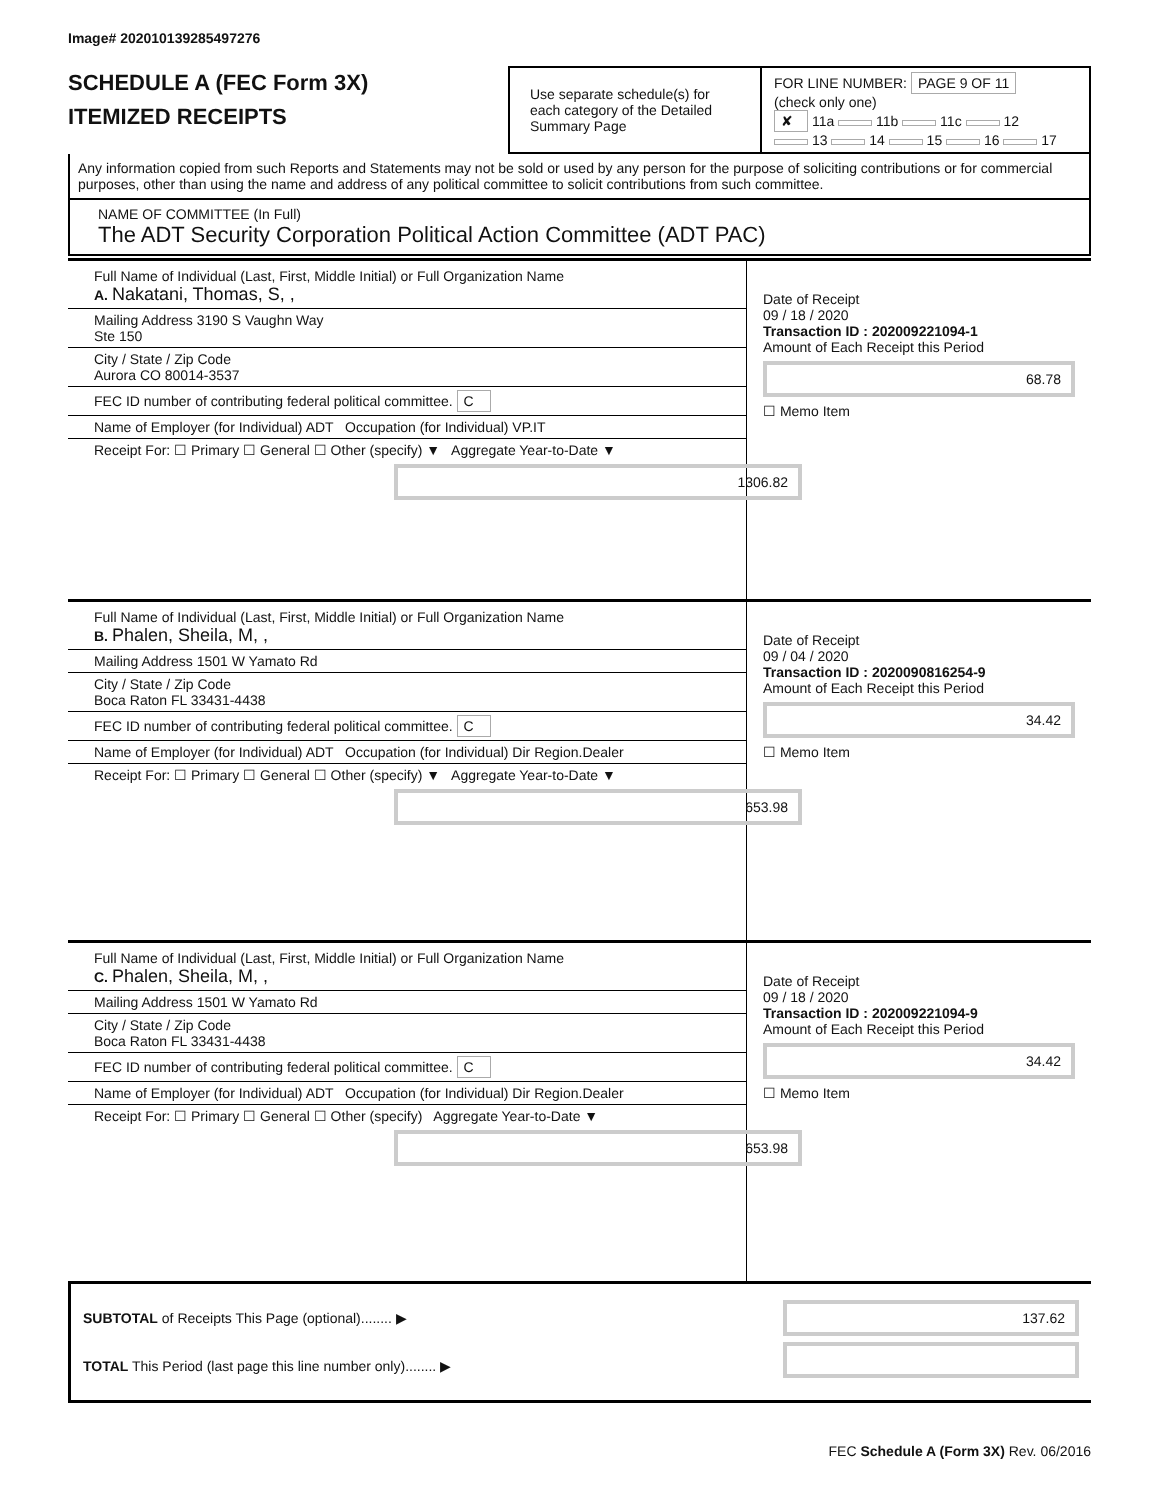Image# 202010139285497276
SCHEDULE A (FEC Form 3X)
ITEMIZED RECEIPTS
Use separate schedule(s) for each category of the Detailed Summary Page
FOR LINE NUMBER: PAGE 9 OF 11
(check only one)
✘ 11a 11b 11c 12
13 14 15 16 17
Any information copied from such Reports and Statements may not be sold or used by any person for the purpose of soliciting contributions or for commercial purposes, other than using the name and address of any political committee to solicit contributions from such committee.
NAME OF COMMITTEE (In Full)
The ADT Security Corporation Political Action Committee (ADT PAC)
Full Name of Individual (Last, First, Middle Initial) or Full Organization Name
A. Nakatani, Thomas, S, ,
Mailing Address 3190 S Vaughn Way
Ste 150
City / State / Zip Code
Aurora CO 80014-3537
FEC ID number of contributing federal political committee. C
Name of Employer (for Individual) ADT Occupation (for Individual) VP.IT
Receipt For: ☐ Primary ☐ General ☐ Other (specify) ▼ Aggregate Year-to-Date ▼
1306.82
Date of Receipt
09 / 18 / 2020
Transaction ID : 202009221094-1
Amount of Each Receipt this Period
68.78
☐ Memo Item
Full Name of Individual (Last, First, Middle Initial) or Full Organization Name
B. Phalen, Sheila, M, ,
Mailing Address 1501 W Yamato Rd
City / State / Zip Code
Boca Raton FL 33431-4438
FEC ID number of contributing federal political committee. C
Name of Employer (for Individual) ADT Occupation (for Individual) Dir Region.Dealer
Receipt For: ☐ Primary ☐ General ☐ Other (specify) ▼ Aggregate Year-to-Date ▼
653.98
Date of Receipt
09 / 04 / 2020
Transaction ID : 2020090816254-9
Amount of Each Receipt this Period
34.42
☐ Memo Item
Full Name of Individual (Last, First, Middle Initial) or Full Organization Name
C. Phalen, Sheila, M, ,
Mailing Address 1501 W Yamato Rd
City / State / Zip Code
Boca Raton FL 33431-4438
FEC ID number of contributing federal political committee. C
Name of Employer (for Individual) ADT Occupation (for Individual) Dir Region.Dealer
Receipt For: ☐ Primary ☐ General ☐ Other (specify) Aggregate Year-to-Date ▼
653.98
Date of Receipt
09 / 18 / 2020
Transaction ID : 202009221094-9
Amount of Each Receipt this Period
34.42
☐ Memo Item
SUBTOTAL of Receipts This Page (optional)........ ▶
TOTAL This Period (last page this line number only)........ ▶
137.62
FEC Schedule A (Form 3X) Rev. 06/2016